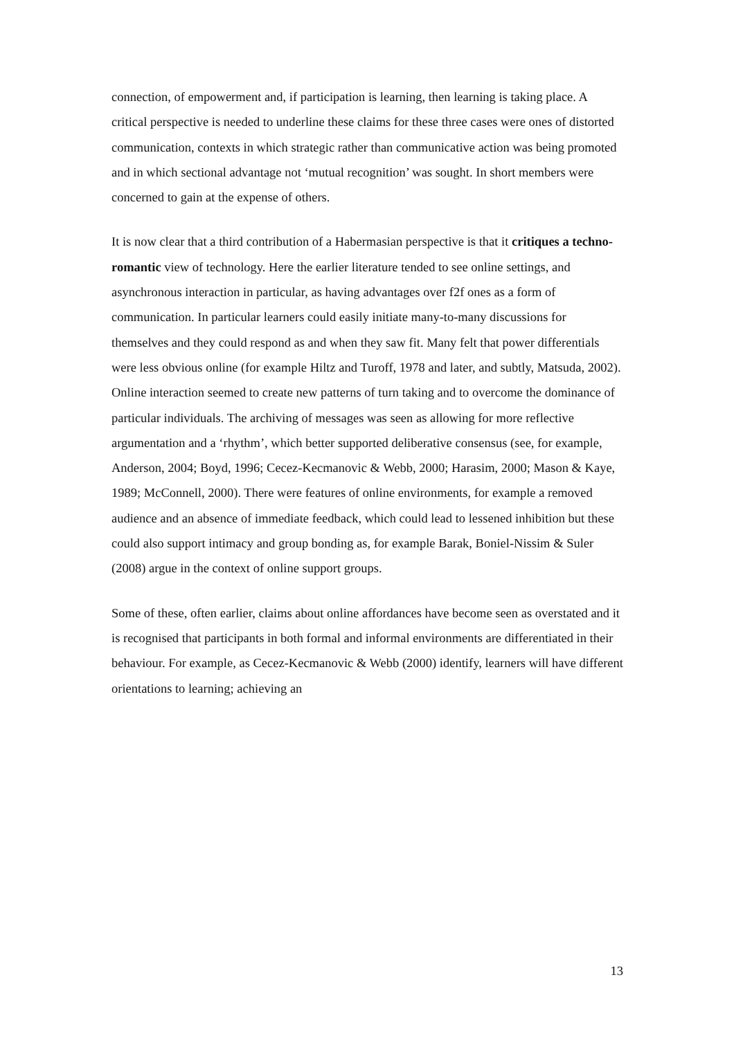connection, of empowerment and, if participation is learning, then learning is taking place. A critical perspective is needed to underline these claims for these three cases were ones of distorted communication, contexts in which strategic rather than communicative action was being promoted and in which sectional advantage not ‘mutual recognition’ was sought. In short members were concerned to gain at the expense of others.
It is now clear that a third contribution of a Habermasian perspective is that it critiques a techno-romantic view of technology. Here the earlier literature tended to see online settings, and asynchronous interaction in particular, as having advantages over f2f ones as a form of communication. In particular learners could easily initiate many-to-many discussions for themselves and they could respond as and when they saw fit. Many felt that power differentials were less obvious online (for example Hiltz and Turoff, 1978 and later, and subtly, Matsuda, 2002). Online interaction seemed to create new patterns of turn taking and to overcome the dominance of particular individuals. The archiving of messages was seen as allowing for more reflective argumentation and a ‘rhythm’, which better supported deliberative consensus (see, for example, Anderson, 2004; Boyd, 1996; Cecez-Kecmanovic & Webb, 2000; Harasim, 2000; Mason & Kaye, 1989; McConnell, 2000). There were features of online environments, for example a removed audience and an absence of immediate feedback, which could lead to lessened inhibition but these could also support intimacy and group bonding as, for example Barak, Boniel-Nissim & Suler (2008) argue in the context of online support groups.
Some of these, often earlier, claims about online affordances have become seen as overstated and it is recognised that participants in both formal and informal environments are differentiated in their behaviour. For example, as Cecez-Kecmanovic & Webb (2000) identify, learners will have different orientations to learning; achieving an
13